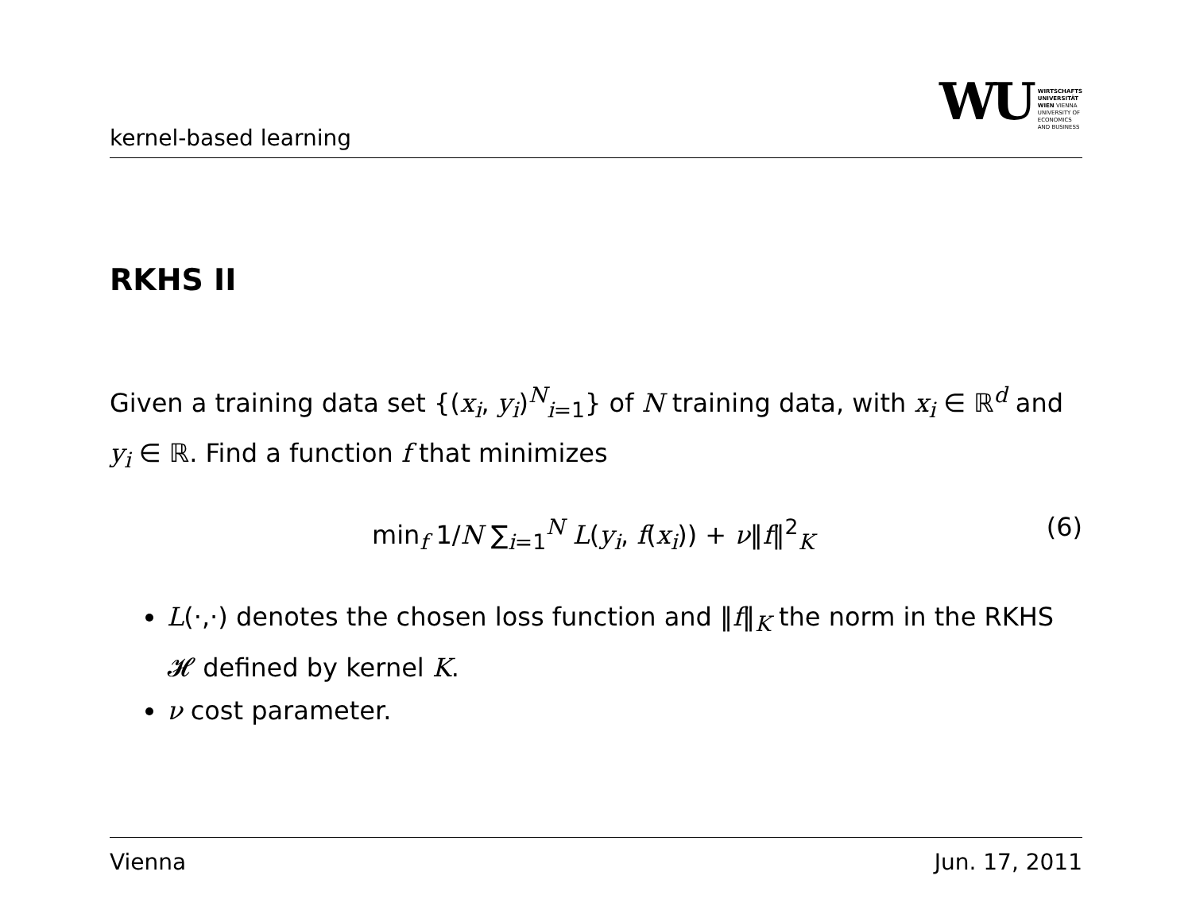kernel-based learning
WU WIRTSCHAFTS
UNIVERSITÄT
WIEN VIENNA
UNIVERSITY OF
ECONOMICS
AND BUSINESS
RKHS II
Given a training data set {(x<sub>i</sub>, y<sub>i</sub>)<sup>N</sup><sub>i=1</sub>} of N training data, with x<sub>i</sub> ∈ ℝ<sup>d</sup> and y<sub>i</sub> ∈ ℝ. Find a function f that minimizes
min<sub>f</sub> 1/N ∑<sub>i=1</sub><sup>N</sup> L(y<sub>i</sub>, f(x<sub>i</sub>)) + ν‖f‖<sup>2</sup><sub>K</sub> (6)
L(·,·) denotes the chosen loss function and ‖f‖<sub>K</sub> the norm in the RKHS 𝓗 defined by kernel K.
ν cost parameter.
Vienna Jun. 17, 2011